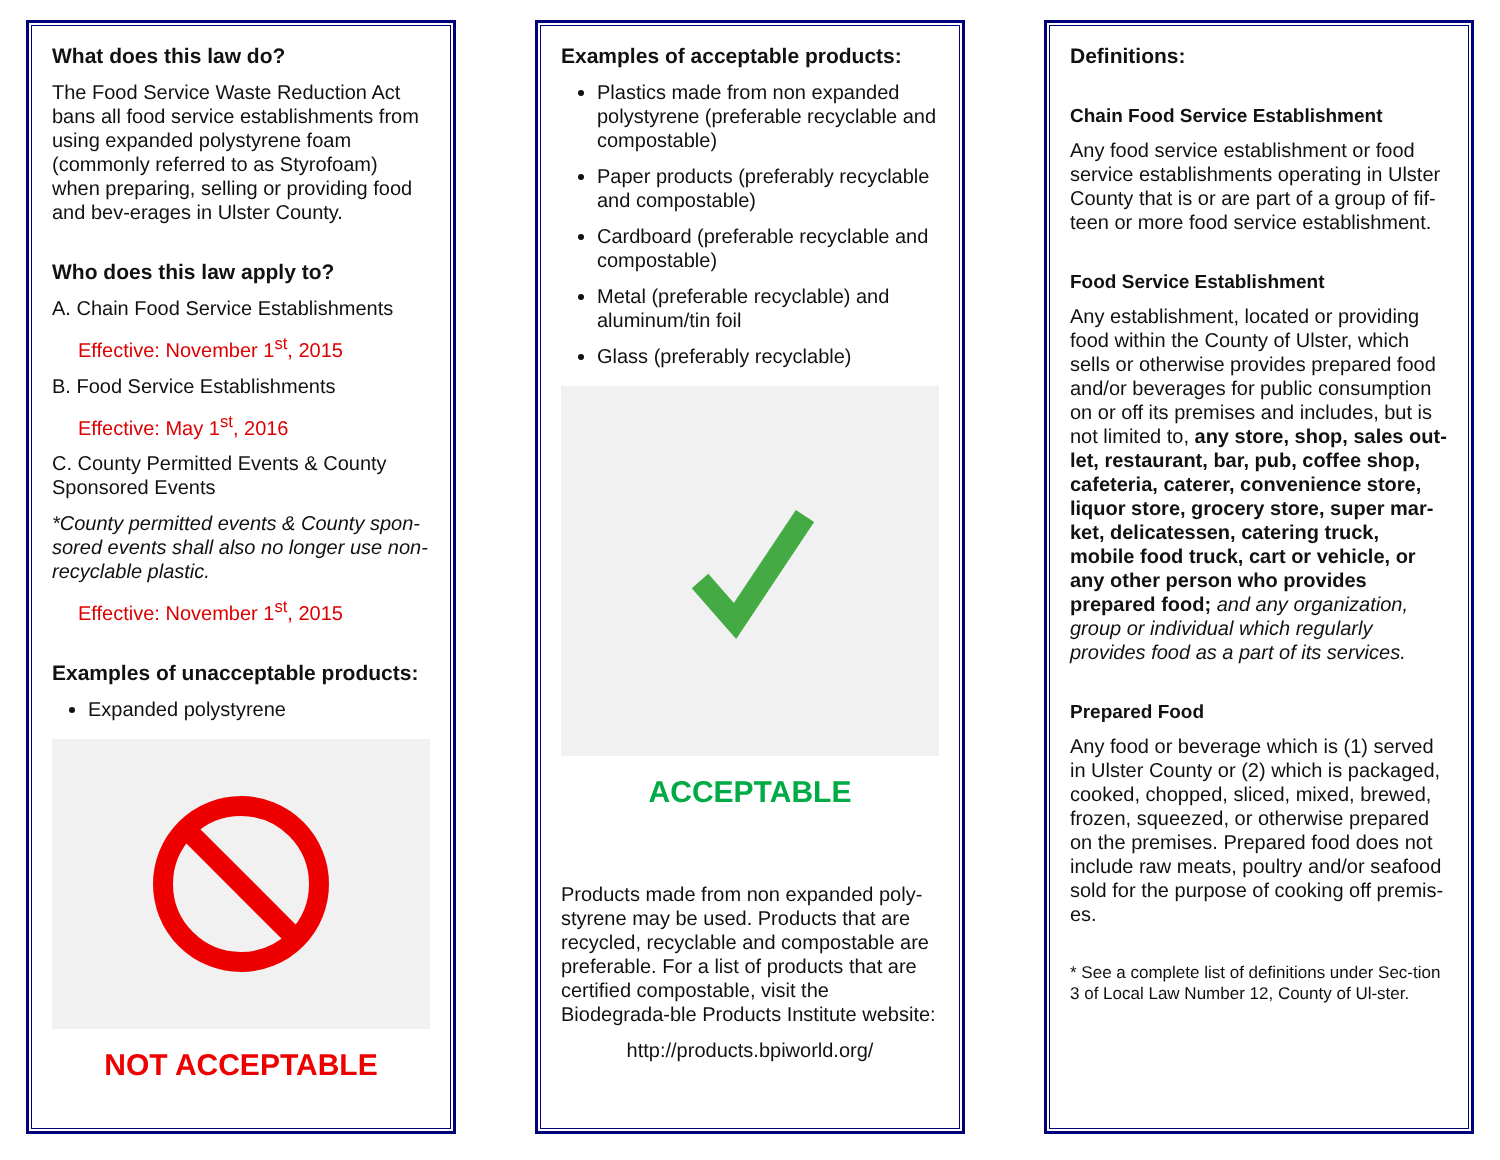What does this law do?
The Food Service Waste Reduction Act bans all food service establishments from using expanded polystyrene foam (commonly referred to as Styrofoam) when preparing, selling or providing food and bev-erages in Ulster County.
Who does this law apply to?
A. Chain Food Service Establishments
Effective: November 1<sup>st</sup>, 2015
B. Food Service Establishments
Effective: May 1<sup>st</sup>, 2016
C. County Permitted Events & County Sponsored Events
*County permitted events & County spon-sored events shall also no longer use non-recyclable plastic.
Effective: November 1<sup>st</sup>, 2015
Examples of unacceptable products:
Expanded polystyrene
NOT ACCEPTABLE
Examples of acceptable products:
Plastics made from non expanded polystyrene (preferable recyclable and compostable)
Paper products (preferably recyclable and compostable)
Cardboard (preferable recyclable and compostable)
Metal (preferable recyclable) and aluminum/tin foil
Glass (preferably recyclable)
ACCEPTABLE
Products made from non expanded poly-styrene may be used. Products that are recycled, recyclable and compostable are preferable. For a list of products that are certified compostable, visit the Biodegrada-ble Products Institute website:
http://products.bpiworld.org/
Definitions:
Chain Food Service Establishment
Any food service establishment or food service establishments operating in Ulster County that is or are part of a group of fif-teen or more food service establishment.
Food Service Establishment
Any establishment, located or providing food within the County of Ulster, which sells or otherwise provides prepared food and/or beverages for public consumption on or off its premises and includes, but is not limited to, any store, shop, sales out-let, restaurant, bar, pub, coffee shop, cafeteria, caterer, convenience store, liquor store, grocery store, super mar-ket, delicatessen, catering truck, mobile food truck, cart or vehicle, or any other person who provides prepared food; and any organization, group or individual which regularly provides food as a part of its services.
Prepared Food
Any food or beverage which is (1) served in Ulster County or (2) which is packaged, cooked, chopped, sliced, mixed, brewed, frozen, squeezed, or otherwise prepared on the premises. Prepared food does not include raw meats, poultry and/or seafood sold for the purpose of cooking off premis-es.
* See a complete list of definitions under Sec-tion 3 of Local Law Number 12, County of Ul-ster.